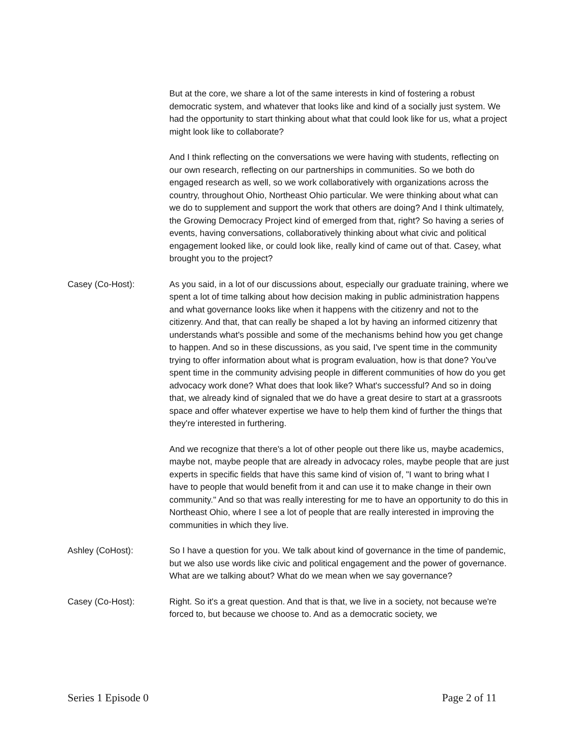But at the core, we share a lot of the same interests in kind of fostering a robust democratic system, and whatever that looks like and kind of a socially just system. We had the opportunity to start thinking about what that could look like for us, what a project might look like to collaborate?
And I think reflecting on the conversations we were having with students, reflecting on our own research, reflecting on our partnerships in communities. So we both do engaged research as well, so we work collaboratively with organizations across the country, throughout Ohio, Northeast Ohio particular. We were thinking about what can we do to supplement and support the work that others are doing? And I think ultimately, the Growing Democracy Project kind of emerged from that, right? So having a series of events, having conversations, collaboratively thinking about what civic and political engagement looked like, or could look like, really kind of came out of that. Casey, what brought you to the project?
Casey (Co-Host): As you said, in a lot of our discussions about, especially our graduate training, where we spent a lot of time talking about how decision making in public administration happens and what governance looks like when it happens with the citizenry and not to the citizenry. And that, that can really be shaped a lot by having an informed citizenry that understands what's possible and some of the mechanisms behind how you get change to happen. And so in these discussions, as you said, I've spent time in the community trying to offer information about what is program evaluation, how is that done? You've spent time in the community advising people in different communities of how do you get advocacy work done? What does that look like? What's successful? And so in doing that, we already kind of signaled that we do have a great desire to start at a grassroots space and offer whatever expertise we have to help them kind of further the things that they're interested in furthering.
And we recognize that there's a lot of other people out there like us, maybe academics, maybe not, maybe people that are already in advocacy roles, maybe people that are just experts in specific fields that have this same kind of vision of, "I want to bring what I have to people that would benefit from it and can use it to make change in their own community." And so that was really interesting for me to have an opportunity to do this in Northeast Ohio, where I see a lot of people that are really interested in improving the communities in which they live.
Ashley (CoHost): So I have a question for you. We talk about kind of governance in the time of pandemic, but we also use words like civic and political engagement and the power of governance. What are we talking about? What do we mean when we say governance?
Casey (Co-Host): Right. So it's a great question. And that is that, we live in a society, not because we're forced to, but because we choose to. And as a democratic society, we
Series 1 Episode 0 Page 2 of 11